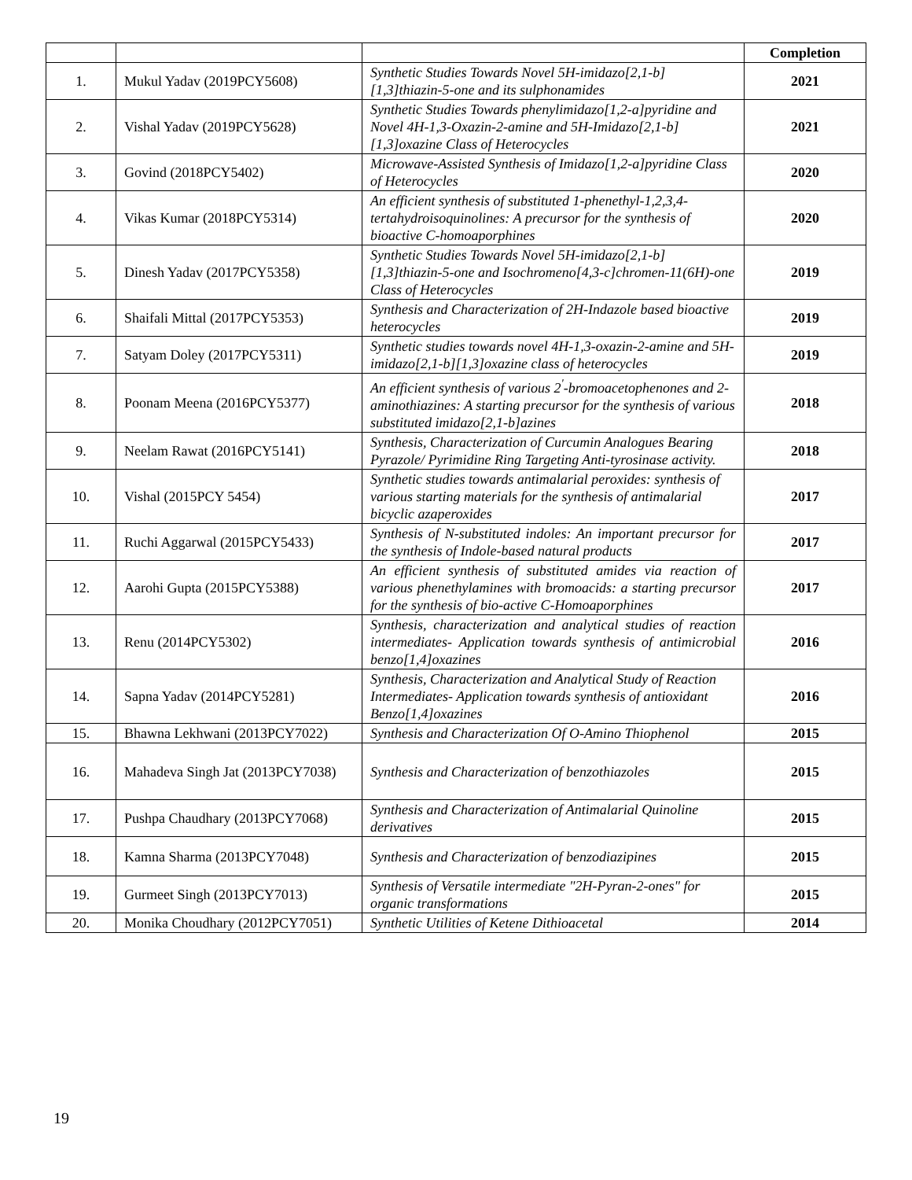| | | | Completion |
| 1. | Mukul Yadav (2019PCY5608) | Synthetic Studies Towards Novel 5H-imidazo[2,1-b][1,3]thiazin-5-one and its sulphonamides | 2021 |
| 2. | Vishal Yadav (2019PCY5628) | Synthetic Studies Towards phenylimidazo[1,2-a]pyridine and Novel 4H-1,3-Oxazin-2-amine and 5H-Imidazo[2,1-b][1,3]oxazine Class of Heterocycles | 2021 |
| 3. | Govind (2018PCY5402) | Microwave-Assisted Synthesis of Imidazo[1,2-a]pyridine Class of Heterocycles | 2020 |
| 4. | Vikas Kumar (2018PCY5314) | An efficient synthesis of substituted 1-phenethyl-1,2,3,4-tertahydroisoquinolines: A precursor for the synthesis of bioactive C-homoaporphines | 2020 |
| 5. | Dinesh Yadav (2017PCY5358) | Synthetic Studies Towards Novel 5H-imidazo[2,1-b][1,3]thiazin-5-one and Isochromeno[4,3-c]chromen-11(6H)-one Class of Heterocycles | 2019 |
| 6. | Shaifali Mittal (2017PCY5353) | Synthesis and Characterization of 2H-Indazole based bioactive heterocycles | 2019 |
| 7. | Satyam Doley (2017PCY5311) | Synthetic studies towards novel 4H-1,3-oxazin-2-amine and 5H-imidazo[2,1-b][1,3]oxazine class of heterocycles | 2019 |
| 8. | Poonam Meena (2016PCY5377) | An efficient synthesis of various 2<sup>'</sup>-bromoacetophenones and 2-aminothiazines: A starting precursor for the synthesis of various substituted imidazo[2,1-b]azines | 2018 |
| 9. | Neelam Rawat (2016PCY5141) | Synthesis, Characterization of Curcumin Analogues Bearing Pyrazole/ Pyrimidine Ring Targeting Anti-tyrosinase activity. | 2018 |
| 10. | Vishal (2015PCY 5454) | Synthetic studies towards antimalarial peroxides: synthesis of various starting materials for the synthesis of antimalarial bicyclic azaperoxides | 2017 |
| 11. | Ruchi Aggarwal (2015PCY5433) | Synthesis of N-substituted indoles: An important precursor for the synthesis of Indole-based natural products | 2017 |
| 12. | Aarohi Gupta (2015PCY5388) | An efficient synthesis of substituted amides via reaction of various phenethylamines with bromoacids: a starting precursor for the synthesis of bio-active C-Homoaporphines | 2017 |
| 13. | Renu (2014PCY5302) | Synthesis, characterization and analytical studies of reaction intermediates- Application towards synthesis of antimicrobial benzo[1,4]oxazines | 2016 |
| 14. | Sapna Yadav (2014PCY5281) | Synthesis, Characterization and Analytical Study of Reaction Intermediates- Application towards synthesis of antioxidant Benzo[1,4]oxazines | 2016 |
| 15. | Bhawna Lekhwani (2013PCY7022) | Synthesis and Characterization Of O-Amino Thiophenol | 2015 |
| 16. | Mahadeva Singh Jat (2013PCY7038) | Synthesis and Characterization of benzothiazoles | 2015 |
| 17. | Pushpa Chaudhary (2013PCY7068) | Synthesis and Characterization of Antimalarial Quinoline derivatives | 2015 |
| 18. | Kamna Sharma (2013PCY7048) | Synthesis and Characterization of benzodiazipines | 2015 |
| 19. | Gurmeet Singh (2013PCY7013) | Synthesis of Versatile intermediate "2H-Pyran-2-ones" for organic transformations | 2015 |
| 20. | Monika Choudhary (2012PCY7051) | Synthetic Utilities of Ketene Dithioacetal | 2014 |
19